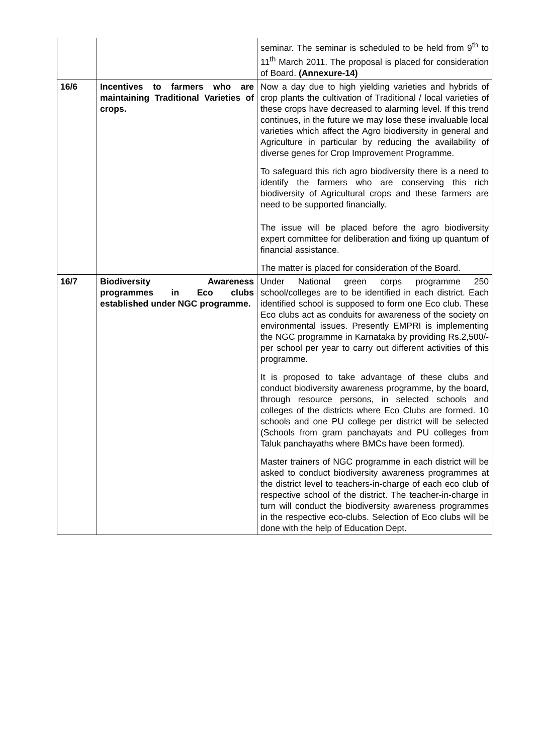| | | seminar. The seminar is scheduled to be held from 9<sup>th</sup> to 11<sup>th</sup> March 2011. The proposal is placed for consideration of Board. (Annexure-14) |
| 16/6 | Incentives to farmers who are maintaining Traditional Varieties of crops. | Now a day due to high yielding varieties and hybrids of crop plants the cultivation of Traditional / local varieties of these crops have decreased to alarming level. If this trend continues, in the future we may lose these invaluable local varieties which affect the Agro biodiversity in general and Agriculture in particular by reducing the availability of diverse genes for Crop Improvement Programme. To safeguard this rich agro biodiversity there is a need to identify the farmers who are conserving this rich biodiversity of Agricultural crops and these farmers are need to be supported financially. The issue will be placed before the agro biodiversity expert committee for deliberation and fixing up quantum of financial assistance. The matter is placed for consideration of the Board. |
| 16/7 | Biodiversity Awareness programmes in Eco clubs established under NGC programme. | Under National green corps programme 250 school/colleges are to be identified in each district. Each identified school is supposed to form one Eco club. These Eco clubs act as conduits for awareness of the society on environmental issues. Presently EMPRI is implementing the NGC programme in Karnataka by providing Rs.2,500/- per school per year to carry out different activities of this programme. It is proposed to take advantage of these clubs and conduct biodiversity awareness programme, by the board, through resource persons, in selected schools and colleges of the districts where Eco Clubs are formed. 10 schools and one PU college per district will be selected (Schools from gram panchayats and PU colleges from Taluk panchayaths where BMCs have been formed). Master trainers of NGC programme in each district will be asked to conduct biodiversity awareness programmes at the district level to teachers-in-charge of each eco club of respective school of the district. The teacher-in-charge in turn will conduct the biodiversity awareness programmes in the respective eco-clubs. Selection of Eco clubs will be done with the help of Education Dept. |